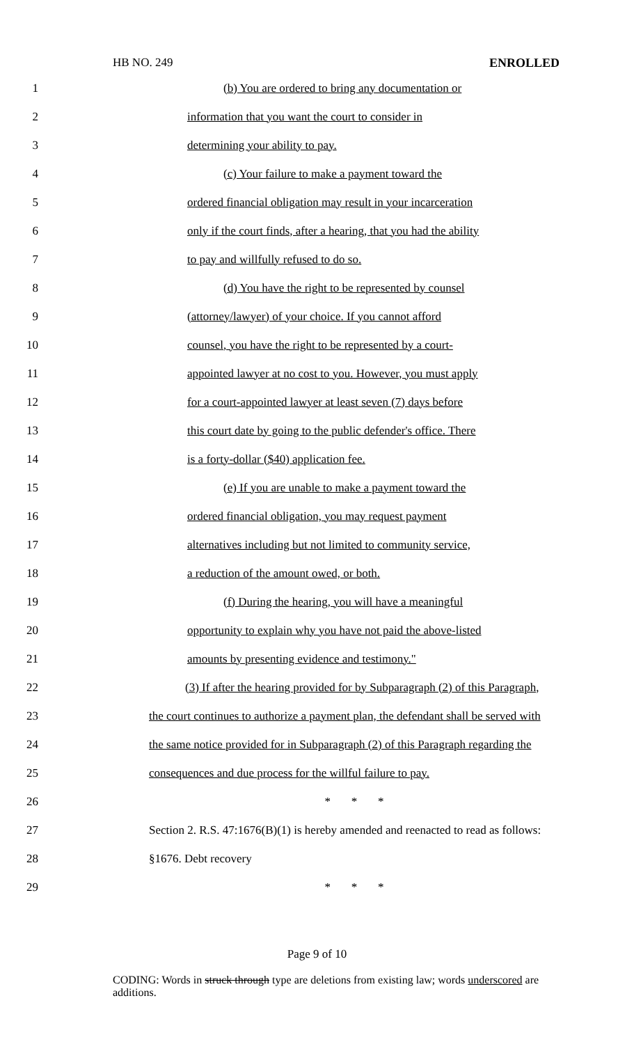HB NO. 249 ENROLLED
1 (b) You are ordered to bring any documentation or
2 information that you want the court to consider in
3 determining your ability to pay.
4 (c) Your failure to make a payment toward the
5 ordered financial obligation may result in your incarceration
6 only if the court finds, after a hearing, that you had the ability
7 to pay and willfully refused to do so.
8 (d) You have the right to be represented by counsel
9 (attorney/lawyer) of your choice. If you cannot afford
10 counsel, you have the right to be represented by a court-
11 appointed lawyer at no cost to you. However, you must apply
12 for a court-appointed lawyer at least seven (7) days before
13 this court date by going to the public defender's office. There
14 is a forty-dollar ($40) application fee.
15 (e) If you are unable to make a payment toward the
16 ordered financial obligation, you may request payment
17 alternatives including but not limited to community service,
18 a reduction of the amount owed, or both.
19 (f) During the hearing, you will have a meaningful
20 opportunity to explain why you have not paid the above-listed
21 amounts by presenting evidence and testimony."
22 (3) If after the hearing provided for by Subparagraph (2) of this Paragraph,
23 the court continues to authorize a payment plan, the defendant shall be served with
24 the same notice provided for in Subparagraph (2) of this Paragraph regarding the
25 consequences and due process for the willful failure to pay.
26 * * *
27 Section 2. R.S. 47:1676(B)(1) is hereby amended and reenacted to read as follows:
28 §1676. Debt recovery
29 * * *
Page 9 of 10
CODING: Words in struck through type are deletions from existing law; words underscored are additions.